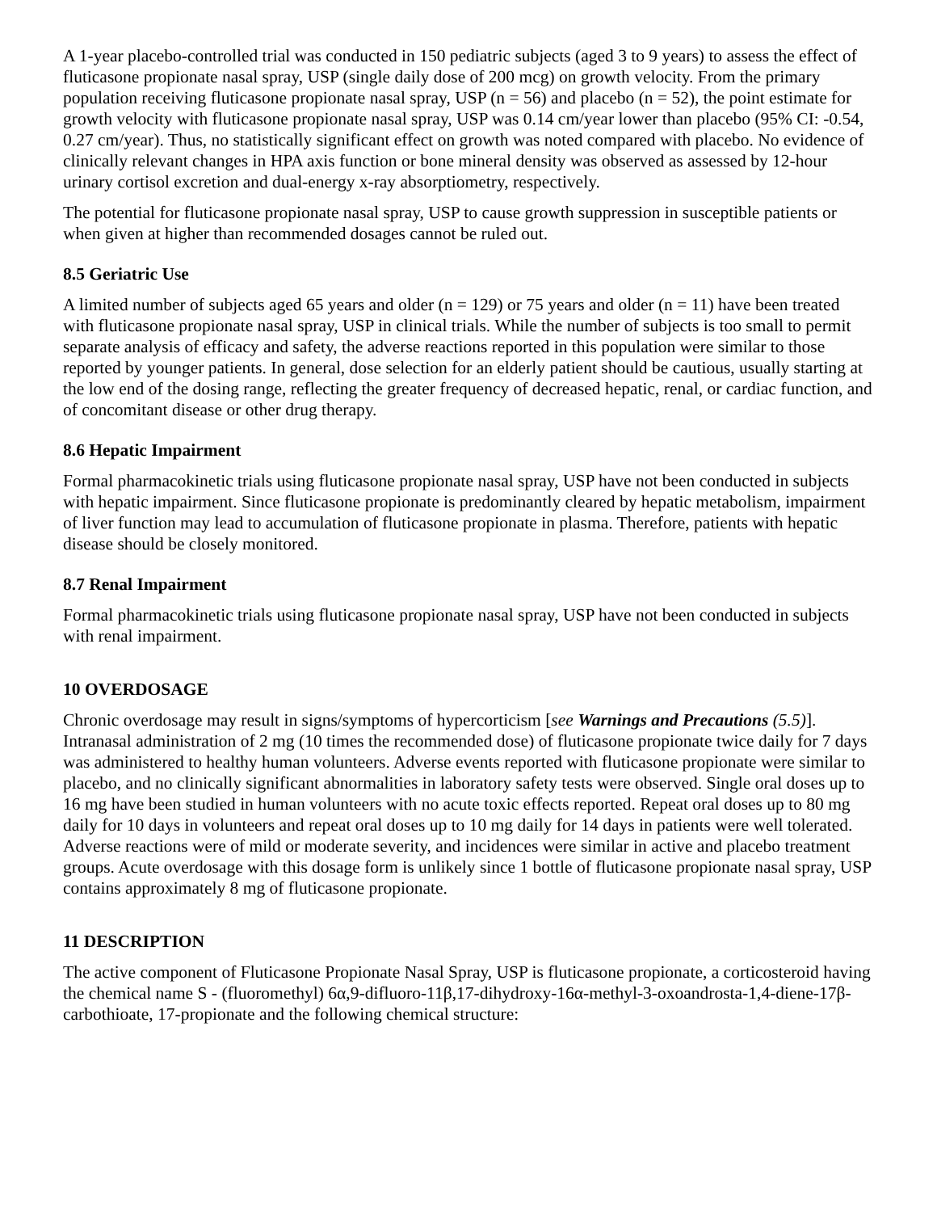A 1-year placebo-controlled trial was conducted in 150 pediatric subjects (aged 3 to 9 years) to assess the effect of fluticasone propionate nasal spray, USP (single daily dose of 200 mcg) on growth velocity. From the primary population receiving fluticasone propionate nasal spray, USP (n = 56) and placebo (n = 52), the point estimate for growth velocity with fluticasone propionate nasal spray, USP was 0.14 cm/year lower than placebo (95% CI: -0.54, 0.27 cm/year). Thus, no statistically significant effect on growth was noted compared with placebo. No evidence of clinically relevant changes in HPA axis function or bone mineral density was observed as assessed by 12-hour urinary cortisol excretion and dual-energy x-ray absorptiometry, respectively.
The potential for fluticasone propionate nasal spray, USP to cause growth suppression in susceptible patients or when given at higher than recommended dosages cannot be ruled out.
8.5 Geriatric Use
A limited number of subjects aged 65 years and older (n = 129) or 75 years and older (n = 11) have been treated with fluticasone propionate nasal spray, USP in clinical trials. While the number of subjects is too small to permit separate analysis of efficacy and safety, the adverse reactions reported in this population were similar to those reported by younger patients. In general, dose selection for an elderly patient should be cautious, usually starting at the low end of the dosing range, reflecting the greater frequency of decreased hepatic, renal, or cardiac function, and of concomitant disease or other drug therapy.
8.6 Hepatic Impairment
Formal pharmacokinetic trials using fluticasone propionate nasal spray, USP have not been conducted in subjects with hepatic impairment. Since fluticasone propionate is predominantly cleared by hepatic metabolism, impairment of liver function may lead to accumulation of fluticasone propionate in plasma. Therefore, patients with hepatic disease should be closely monitored.
8.7 Renal Impairment
Formal pharmacokinetic trials using fluticasone propionate nasal spray, USP have not been conducted in subjects with renal impairment.
10 OVERDOSAGE
Chronic overdosage may result in signs/symptoms of hypercorticism [see Warnings and Precautions (5.5)]. Intranasal administration of 2 mg (10 times the recommended dose) of fluticasone propionate twice daily for 7 days was administered to healthy human volunteers. Adverse events reported with fluticasone propionate were similar to placebo, and no clinically significant abnormalities in laboratory safety tests were observed. Single oral doses up to 16 mg have been studied in human volunteers with no acute toxic effects reported. Repeat oral doses up to 80 mg daily for 10 days in volunteers and repeat oral doses up to 10 mg daily for 14 days in patients were well tolerated. Adverse reactions were of mild or moderate severity, and incidences were similar in active and placebo treatment groups. Acute overdosage with this dosage form is unlikely since 1 bottle of fluticasone propionate nasal spray, USP contains approximately 8 mg of fluticasone propionate.
11 DESCRIPTION
The active component of Fluticasone Propionate Nasal Spray, USP is fluticasone propionate, a corticosteroid having the chemical name S - (fluoromethyl) 6α,9-difluoro-11β,17-dihydroxy-16α-methyl-3-oxoandrosta-1,4-diene-17β-carbothioate, 17-propionate and the following chemical structure: